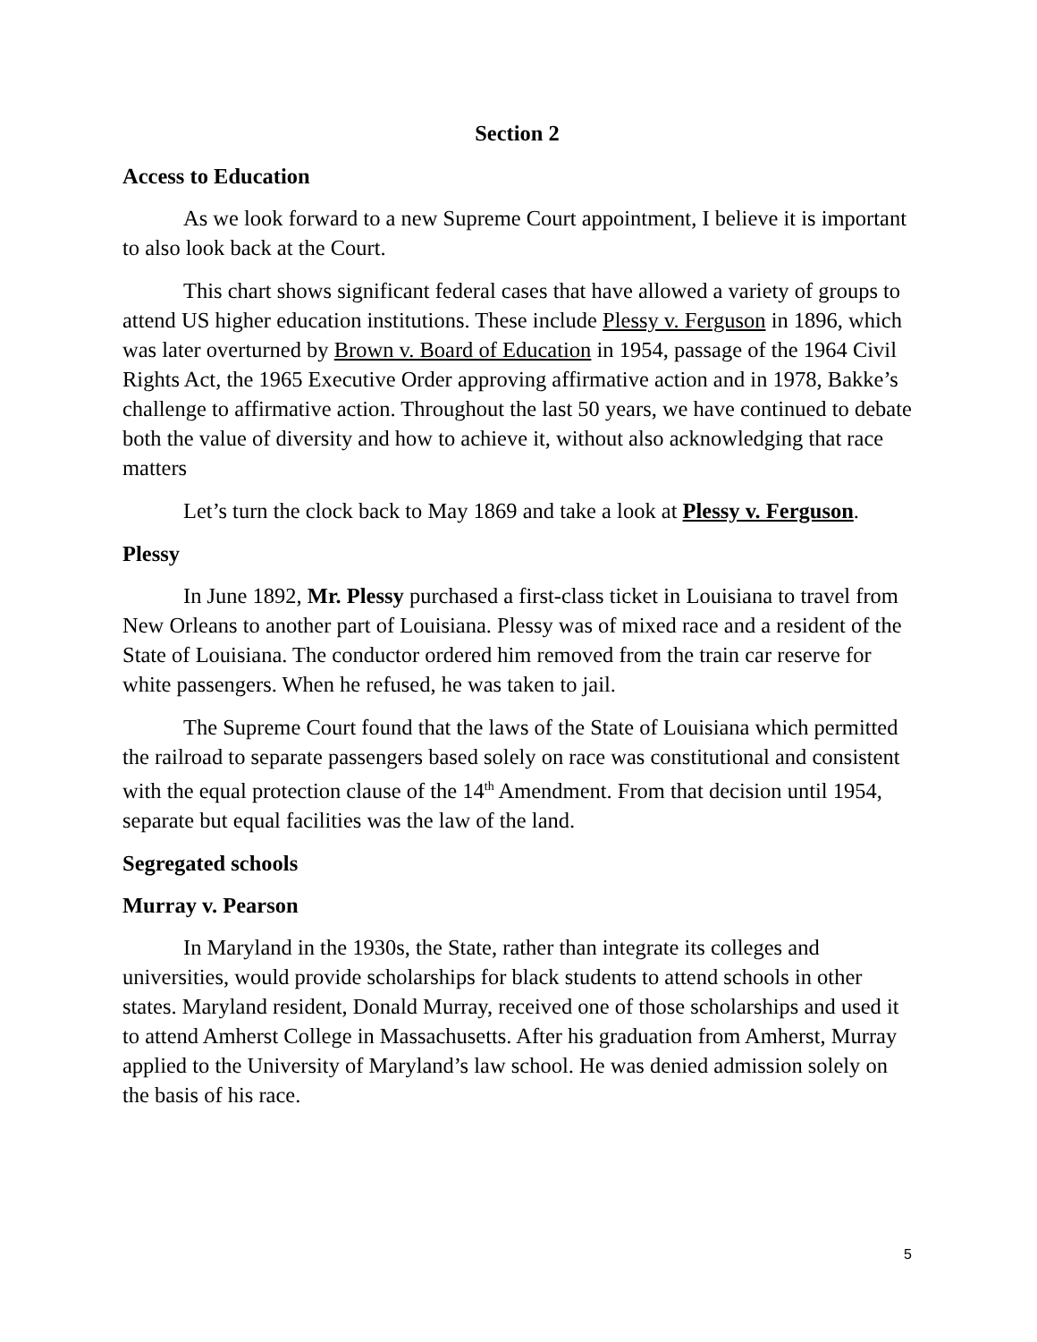Section 2
Access to Education
As we look forward to a new Supreme Court appointment, I believe it is important to also look back at the Court.
This chart shows significant federal cases that have allowed a variety of groups to attend US higher education institutions. These include Plessy v. Ferguson in 1896, which was later overturned by Brown v. Board of Education in 1954, passage of the 1964 Civil Rights Act, the 1965 Executive Order approving affirmative action and in 1978, Bakke’s challenge to affirmative action. Throughout the last 50 years, we have continued to debate both the value of diversity and how to achieve it, without also acknowledging that race matters
Let’s turn the clock back to May 1869 and take a look at Plessy v. Ferguson.
Plessy
In June 1892, Mr. Plessy purchased a first-class ticket in Louisiana to travel from New Orleans to another part of Louisiana. Plessy was of mixed race and a resident of the State of Louisiana. The conductor ordered him removed from the train car reserve for white passengers. When he refused, he was taken to jail.
The Supreme Court found that the laws of the State of Louisiana which permitted the railroad to separate passengers based solely on race was constitutional and consistent with the equal protection clause of the 14<sup>th</sup> Amendment. From that decision until 1954, separate but equal facilities was the law of the land.
Segregated schools
Murray v. Pearson
In Maryland in the 1930s, the State, rather than integrate its colleges and universities, would provide scholarships for black students to attend schools in other states. Maryland resident, Donald Murray, received one of those scholarships and used it to attend Amherst College in Massachusetts. After his graduation from Amherst, Murray applied to the University of Maryland’s law school. He was denied admission solely on the basis of his race.
5